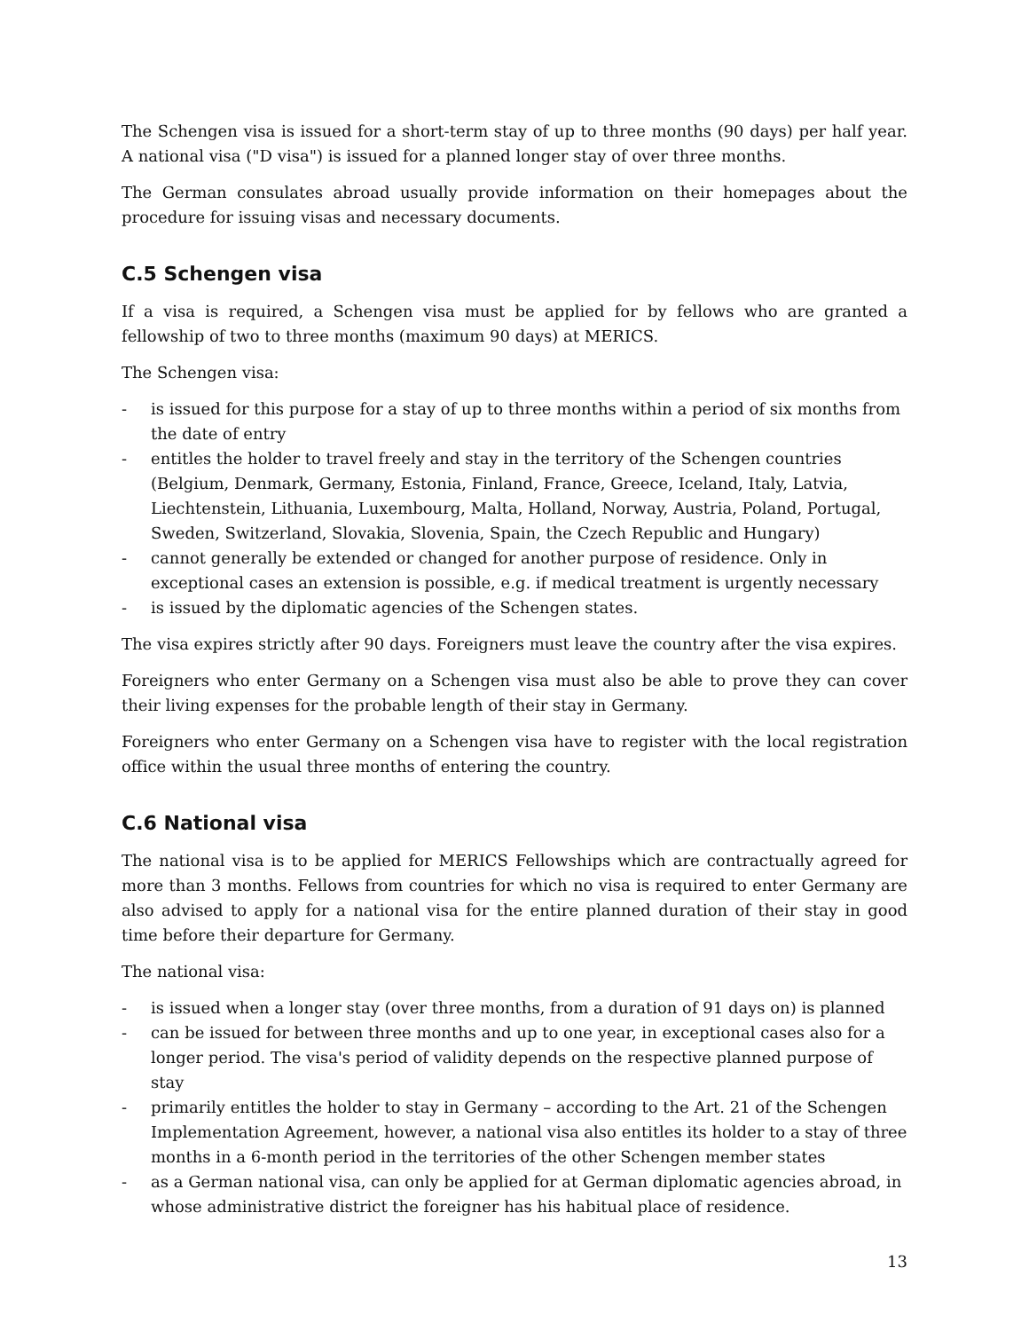The Schengen visa is issued for a short-term stay of up to three months (90 days) per half year. A national visa ("D visa") is issued for a planned longer stay of over three months.
The German consulates abroad usually provide information on their homepages about the procedure for issuing visas and necessary documents.
C.5 Schengen visa
If a visa is required, a Schengen visa must be applied for by fellows who are granted a fellowship of two to three months (maximum 90 days) at MERICS.
The Schengen visa:
- is issued for this purpose for a stay of up to three months within a period of six months from the date of entry
- entitles the holder to travel freely and stay in the territory of the Schengen countries (Belgium, Denmark, Germany, Estonia, Finland, France, Greece, Iceland, Italy, Latvia, Liechtenstein, Lithuania, Luxembourg, Malta, Holland, Norway, Austria, Poland, Portugal, Sweden, Switzerland, Slovakia, Slovenia, Spain, the Czech Republic and Hungary)
- cannot generally be extended or changed for another purpose of residence. Only in exceptional cases an extension is possible, e.g. if medical treatment is urgently necessary
- is issued by the diplomatic agencies of the Schengen states.
The visa expires strictly after 90 days. Foreigners must leave the country after the visa expires.
Foreigners who enter Germany on a Schengen visa must also be able to prove they can cover their living expenses for the probable length of their stay in Germany.
Foreigners who enter Germany on a Schengen visa have to register with the local registration office within the usual three months of entering the country.
C.6 National visa
The national visa is to be applied for MERICS Fellowships which are contractually agreed for more than 3 months. Fellows from countries for which no visa is required to enter Germany are also advised to apply for a national visa for the entire planned duration of their stay in good time before their departure for Germany.
The national visa:
- is issued when a longer stay (over three months, from a duration of 91 days on) is planned
- can be issued for between three months and up to one year, in exceptional cases also for a longer period. The visa's period of validity depends on the respective planned purpose of stay
- primarily entitles the holder to stay in Germany – according to the Art. 21 of the Schengen Implementation Agreement, however, a national visa also entitles its holder to a stay of three months in a 6-month period in the territories of the other Schengen member states
- as a German national visa, can only be applied for at German diplomatic agencies abroad, in whose administrative district the foreigner has his habitual place of residence.
13